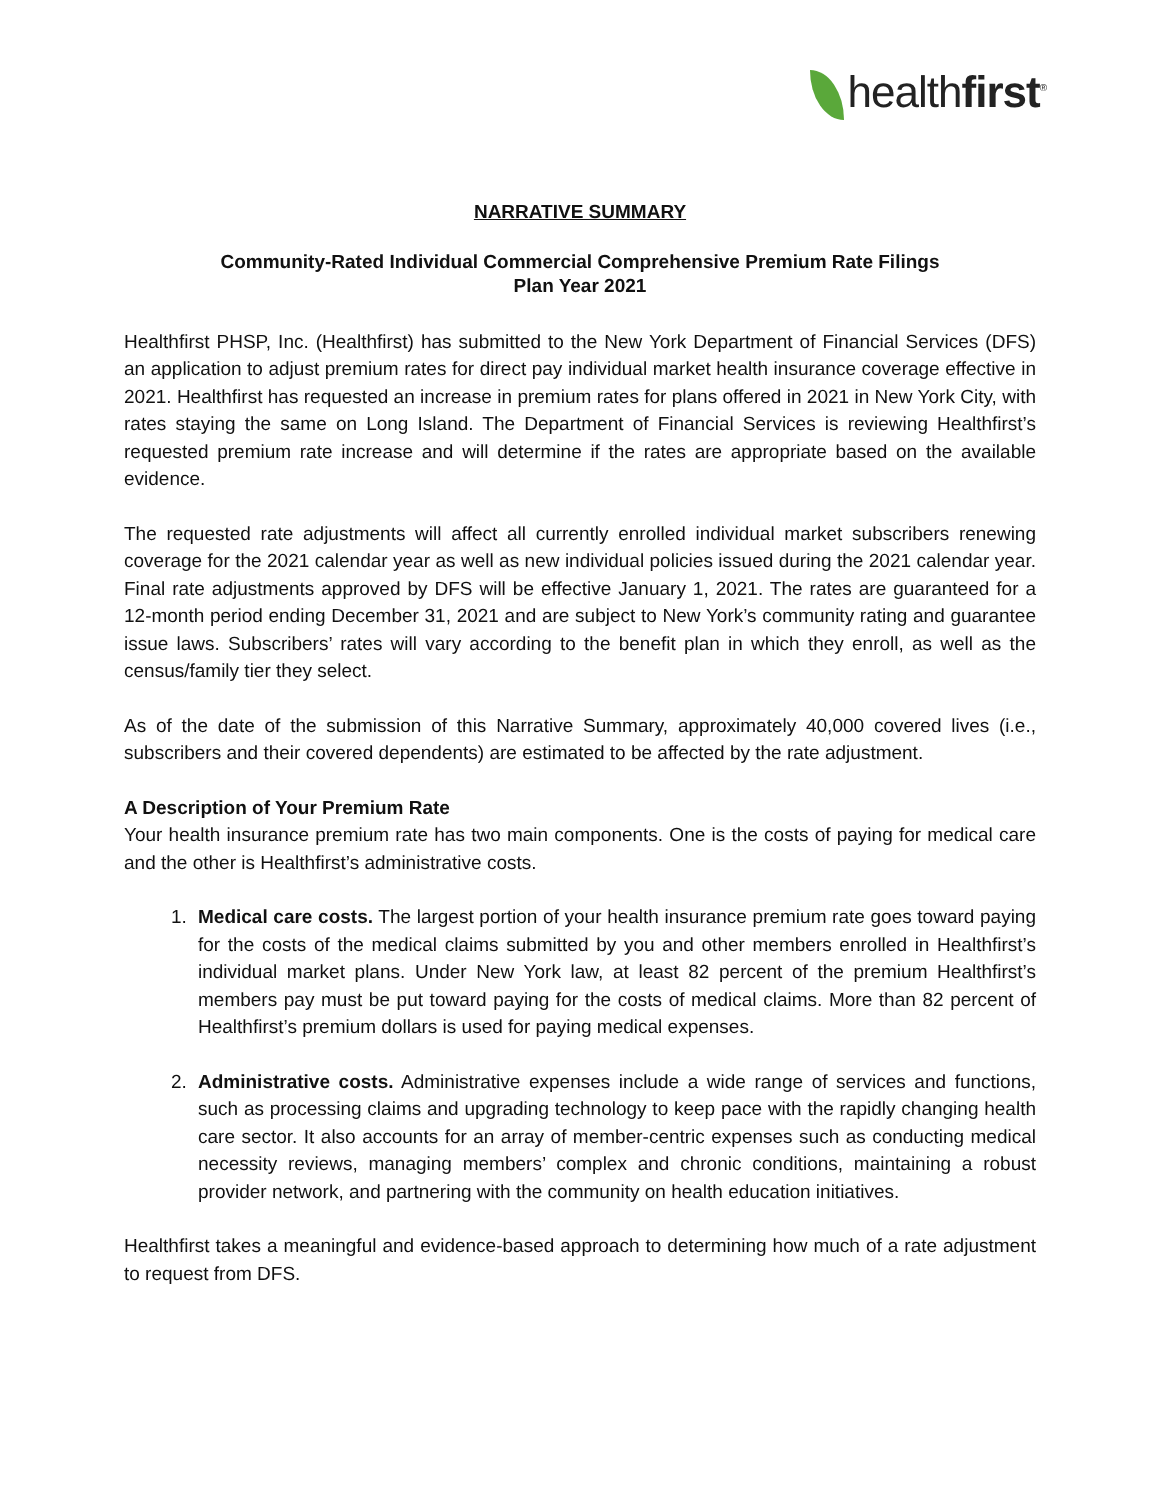healthfirst<sup>®</sup>
NARRATIVE SUMMARY
Community-Rated Individual Commercial Comprehensive Premium Rate Filings
Plan Year 2021
Healthfirst PHSP, Inc. (Healthfirst) has submitted to the New York Department of Financial Services (DFS) an application to adjust premium rates for direct pay individual market health insurance coverage effective in 2021. Healthfirst has requested an increase in premium rates for plans offered in 2021 in New York City, with rates staying the same on Long Island. The Department of Financial Services is reviewing Healthfirst’s requested premium rate increase and will determine if the rates are appropriate based on the available evidence.
The requested rate adjustments will affect all currently enrolled individual market subscribers renewing coverage for the 2021 calendar year as well as new individual policies issued during the 2021 calendar year. Final rate adjustments approved by DFS will be effective January 1, 2021. The rates are guaranteed for a 12-month period ending December 31, 2021 and are subject to New York’s community rating and guarantee issue laws. Subscribers’ rates will vary according to the benefit plan in which they enroll, as well as the census/family tier they select.
As of the date of the submission of this Narrative Summary, approximately 40,000 covered lives (i.e., subscribers and their covered dependents) are estimated to be affected by the rate adjustment.
A Description of Your Premium Rate
Your health insurance premium rate has two main components. One is the costs of paying for medical care and the other is Healthfirst’s administrative costs.
1. Medical care costs. The largest portion of your health insurance premium rate goes toward paying for the costs of the medical claims submitted by you and other members enrolled in Healthfirst’s individual market plans. Under New York law, at least 82 percent of the premium Healthfirst’s members pay must be put toward paying for the costs of medical claims. More than 82 percent of Healthfirst’s premium dollars is used for paying medical expenses.
2. Administrative costs. Administrative expenses include a wide range of services and functions, such as processing claims and upgrading technology to keep pace with the rapidly changing health care sector. It also accounts for an array of member-centric expenses such as conducting medical necessity reviews, managing members’ complex and chronic conditions, maintaining a robust provider network, and partnering with the community on health education initiatives.
Healthfirst takes a meaningful and evidence-based approach to determining how much of a rate adjustment to request from DFS.